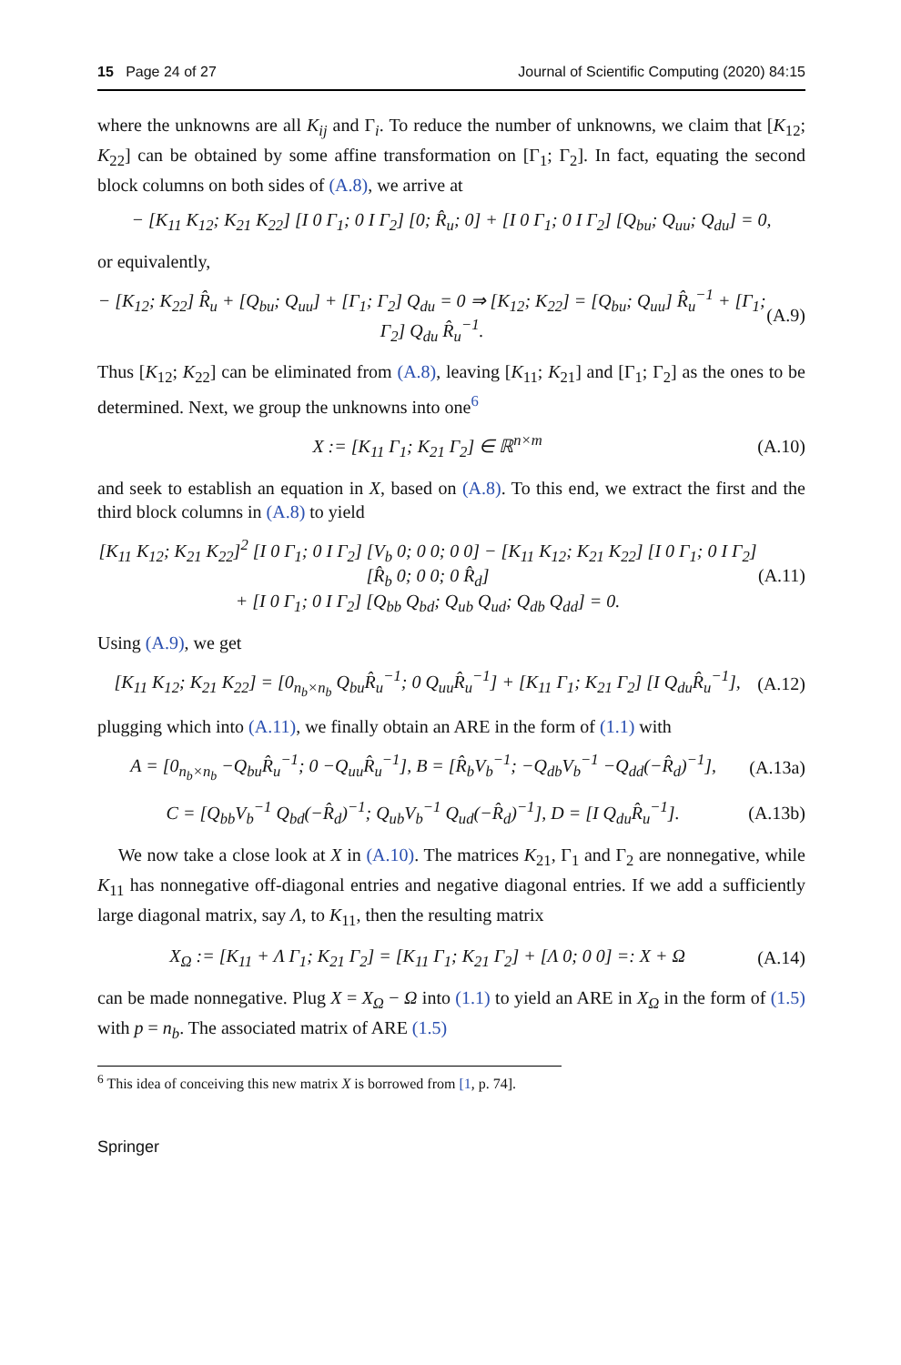15 Page 24 of 27 Journal of Scientific Computing (2020) 84:15
where the unknowns are all K<sub>ij</sub> and Γ<sub>i</sub>. To reduce the number of unknowns, we claim that [K<sub>12</sub>; K<sub>22</sub>] can be obtained by some affine transformation on [Γ<sub>1</sub>; Γ<sub>2</sub>]. In fact, equating the second block columns on both sides of (A.8), we arrive at
− [K<sub>11</sub> K<sub>12</sub>; K<sub>21</sub> K<sub>22</sub>] [I 0 Γ<sub>1</sub>; 0 I Γ<sub>2</sub>] [0; R̂<sub>u</sub>; 0] + [I 0 Γ<sub>1</sub>; 0 I Γ<sub>2</sub>] [Q<sub>bu</sub>; Q<sub>uu</sub>; Q<sub>du</sub>] = 0,
or equivalently,
− [K<sub>12</sub>; K<sub>22</sub>] R̂<sub>u</sub> + [Q<sub>bu</sub>; Q<sub>uu</sub>] + [Γ<sub>1</sub>; Γ<sub>2</sub>] Q<sub>du</sub> = 0 ⇒ [K<sub>12</sub>; K<sub>22</sub>] = [Q<sub>bu</sub>; Q<sub>uu</sub>] R̂<sub>u</sub><sup>−1</sup> + [Γ<sub>1</sub>; Γ<sub>2</sub>] Q<sub>du</sub> R̂<sub>u</sub><sup>−1</sup>. (A.9)
Thus [K<sub>12</sub>; K<sub>22</sub>] can be eliminated from (A.8), leaving [K<sub>11</sub>; K<sub>21</sub>] and [Γ<sub>1</sub>; Γ<sub>2</sub>] as the ones to be determined. Next, we group the unknowns into one<sup>6</sup>
X := [K<sub>11</sub> Γ<sub>1</sub>; K<sub>21</sub> Γ<sub>2</sub>] ∈ ℝ<sup>n×m</sup> (A.10)
and seek to establish an equation in X, based on (A.8). To this end, we extract the first and the third block columns in (A.8) to yield
[K<sub>11</sub> K<sub>12</sub>; K<sub>21</sub> K<sub>22</sub>]<sup>2</sup> [I 0 Γ<sub>1</sub>; 0 I Γ<sub>2</sub>] [V<sub>b</sub> 0; 0 0; 0 0] − [K<sub>11</sub> K<sub>12</sub>; K<sub>21</sub> K<sub>22</sub>] [I 0 Γ<sub>1</sub>; 0 I Γ<sub>2</sub>] [R̂<sub>b</sub> 0; 0 0; 0 R̂<sub>d</sub>]
+ [I 0 Γ<sub>1</sub>; 0 I Γ<sub>2</sub>] [Q<sub>bb</sub> Q<sub>bd</sub>; Q<sub>ub</sub> Q<sub>ud</sub>; Q<sub>db</sub> Q<sub>dd</sub>] = 0. (A.11)
Using (A.9), we get
[K<sub>11</sub> K<sub>12</sub>; K<sub>21</sub> K<sub>22</sub>] = [0<sub>n<sub>b</sub>×n<sub>b</sub></sub> Q<sub>bu</sub>R̂<sub>u</sub><sup>−1</sup>; 0 Q<sub>uu</sub>R̂<sub>u</sub><sup>−1</sup>] + [K<sub>11</sub> Γ<sub>1</sub>; K<sub>21</sub> Γ<sub>2</sub>] [I Q<sub>du</sub>R̂<sub>u</sub><sup>−1</sup>], (A.12)
plugging which into (A.11), we finally obtain an ARE in the form of (1.1) with
A = [0<sub>n<sub>b</sub>×n<sub>b</sub></sub> −Q<sub>bu</sub>R̂<sub>u</sub><sup>−1</sup>; 0 −Q<sub>uu</sub>R̂<sub>u</sub><sup>−1</sup>], B = [R̂<sub>b</sub>V<sub>b</sub><sup>−1</sup>; −Q<sub>db</sub>V<sub>b</sub><sup>−1</sup> −Q<sub>dd</sub>(−R̂<sub>d</sub>)<sup>−1</sup>], (A.13a)
C = [Q<sub>bb</sub>V<sub>b</sub><sup>−1</sup> Q<sub>bd</sub>(−R̂<sub>d</sub>)<sup>−1</sup>; Q<sub>ub</sub>V<sub>b</sub><sup>−1</sup> Q<sub>ud</sub>(−R̂<sub>d</sub>)<sup>−1</sup>], D = [I Q<sub>du</sub>R̂<sub>u</sub><sup>−1</sup>]. (A.13b)
We now take a close look at X in (A.10). The matrices K<sub>21</sub>, Γ<sub>1</sub> and Γ<sub>2</sub> are nonnegative, while K<sub>11</sub> has nonnegative off-diagonal entries and negative diagonal entries. If we add a sufficiently large diagonal matrix, say Λ, to K<sub>11</sub>, then the resulting matrix
X<sub>Ω</sub> := [K<sub>11</sub> + Λ Γ<sub>1</sub>; K<sub>21</sub> Γ<sub>2</sub>] = [K<sub>11</sub> Γ<sub>1</sub>; K<sub>21</sub> Γ<sub>2</sub>] + [Λ 0; 0 0] =: X + Ω (A.14)
can be made nonnegative. Plug X = X<sub>Ω</sub> − Ω into (1.1) to yield an ARE in X<sub>Ω</sub> in the form of (1.5) with p = n<sub>b</sub>. The associated matrix of ARE (1.5)
<sup>6</sup> This idea of conceiving this new matrix X is borrowed from [1, p. 74].
Springer